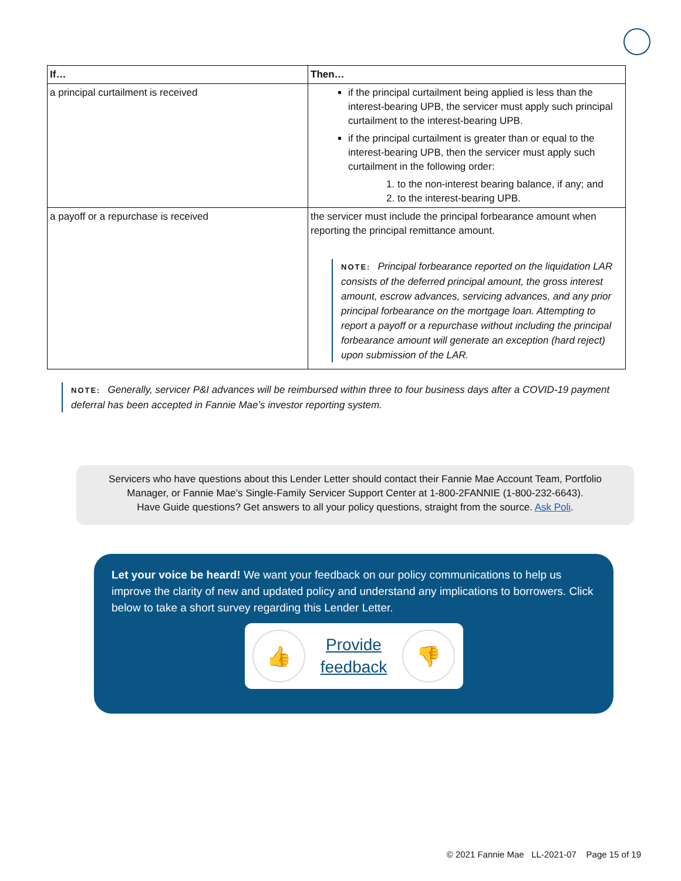| If… | Then… |
| --- | --- |
| a principal curtailment is received | if the principal curtailment being applied is less than the interest-bearing UPB, the servicer must apply such principal curtailment to the interest-bearing UPB. if the principal curtailment is greater than or equal to the interest-bearing UPB, then the servicer must apply such curtailment in the following order: 1. to the non-interest bearing balance, if any; and 2. to the interest-bearing UPB. |
| a payoff or a repurchase is received | the servicer must include the principal forbearance amount when reporting the principal remittance amount. NOTE: Principal forbearance reported on the liquidation LAR consists of the deferred principal amount, the gross interest amount, escrow advances, servicing advances, and any prior principal forbearance on the mortgage loan. Attempting to report a payoff or a repurchase without including the principal forbearance amount will generate an exception (hard reject) upon submission of the LAR. |
NOTE: Generally, servicer P&I advances will be reimbursed within three to four business days after a COVID-19 payment deferral has been accepted in Fannie Mae’s investor reporting system.
Servicers who have questions about this Lender Letter should contact their Fannie Mae Account Team, Portfolio
Manager, or Fannie Mae’s Single-Family Servicer Support Center at 1-800-2FANNIE (1-800-232-6643).
Have Guide questions? Get answers to all your policy questions, straight from the source. Ask Poli.
Let your voice be heard! We want your feedback on our policy communications to help us improve the clarity of new and updated policy and understand any implications to borrowers. Click below to take a short survey regarding this Lender Letter.
👍
Provide
feedback
👎
© 2021 Fannie Mae LL-2021-07 Page 15 of 19